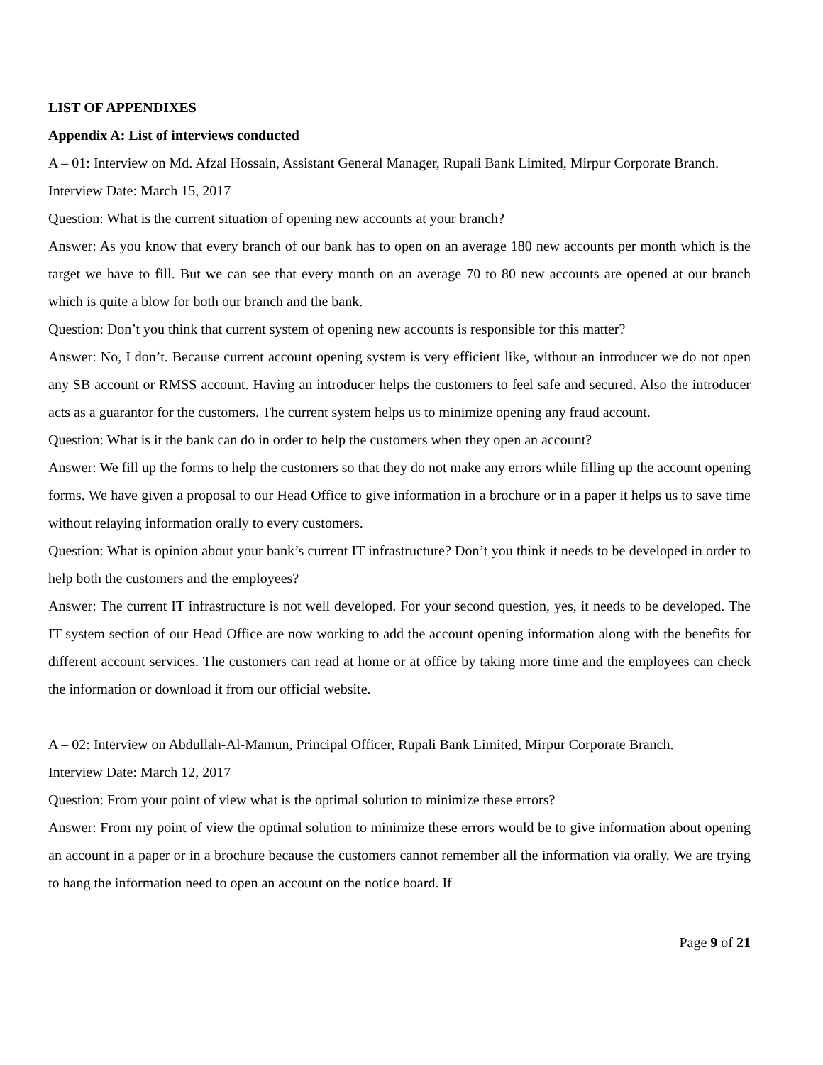LIST OF APPENDIXES
Appendix A: List of interviews conducted
A – 01: Interview on Md. Afzal Hossain, Assistant General Manager, Rupali Bank Limited, Mirpur Corporate Branch.
Interview Date: March 15, 2017
Question: What is the current situation of opening new accounts at your branch?
Answer: As you know that every branch of our bank has to open on an average 180 new accounts per month which is the target we have to fill. But we can see that every month on an average 70 to 80 new accounts are opened at our branch which is quite a blow for both our branch and the bank.
Question: Don’t you think that current system of opening new accounts is responsible for this matter?
Answer: No, I don’t. Because current account opening system is very efficient like, without an introducer we do not open any SB account or RMSS account. Having an introducer helps the customers to feel safe and secured. Also the introducer acts as a guarantor for the customers. The current system helps us to minimize opening any fraud account.
Question: What is it the bank can do in order to help the customers when they open an account?
Answer: We fill up the forms to help the customers so that they do not make any errors while filling up the account opening forms. We have given a proposal to our Head Office to give information in a brochure or in a paper it helps us to save time without relaying information orally to every customers.
Question: What is opinion about your bank’s current IT infrastructure? Don’t you think it needs to be developed in order to help both the customers and the employees?
Answer: The current IT infrastructure is not well developed. For your second question, yes, it needs to be developed. The IT system section of our Head Office are now working to add the account opening information along with the benefits for different account services. The customers can read at home or at office by taking more time and the employees can check the information or download it from our official website.
A – 02: Interview on Abdullah-Al-Mamun, Principal Officer, Rupali Bank Limited, Mirpur Corporate Branch.
Interview Date: March 12, 2017
Question: From your point of view what is the optimal solution to minimize these errors?
Answer: From my point of view the optimal solution to minimize these errors would be to give information about opening an account in a paper or in a brochure because the customers cannot remember all the information via orally. We are trying to hang the information need to open an account on the notice board. If
Page 9 of 21